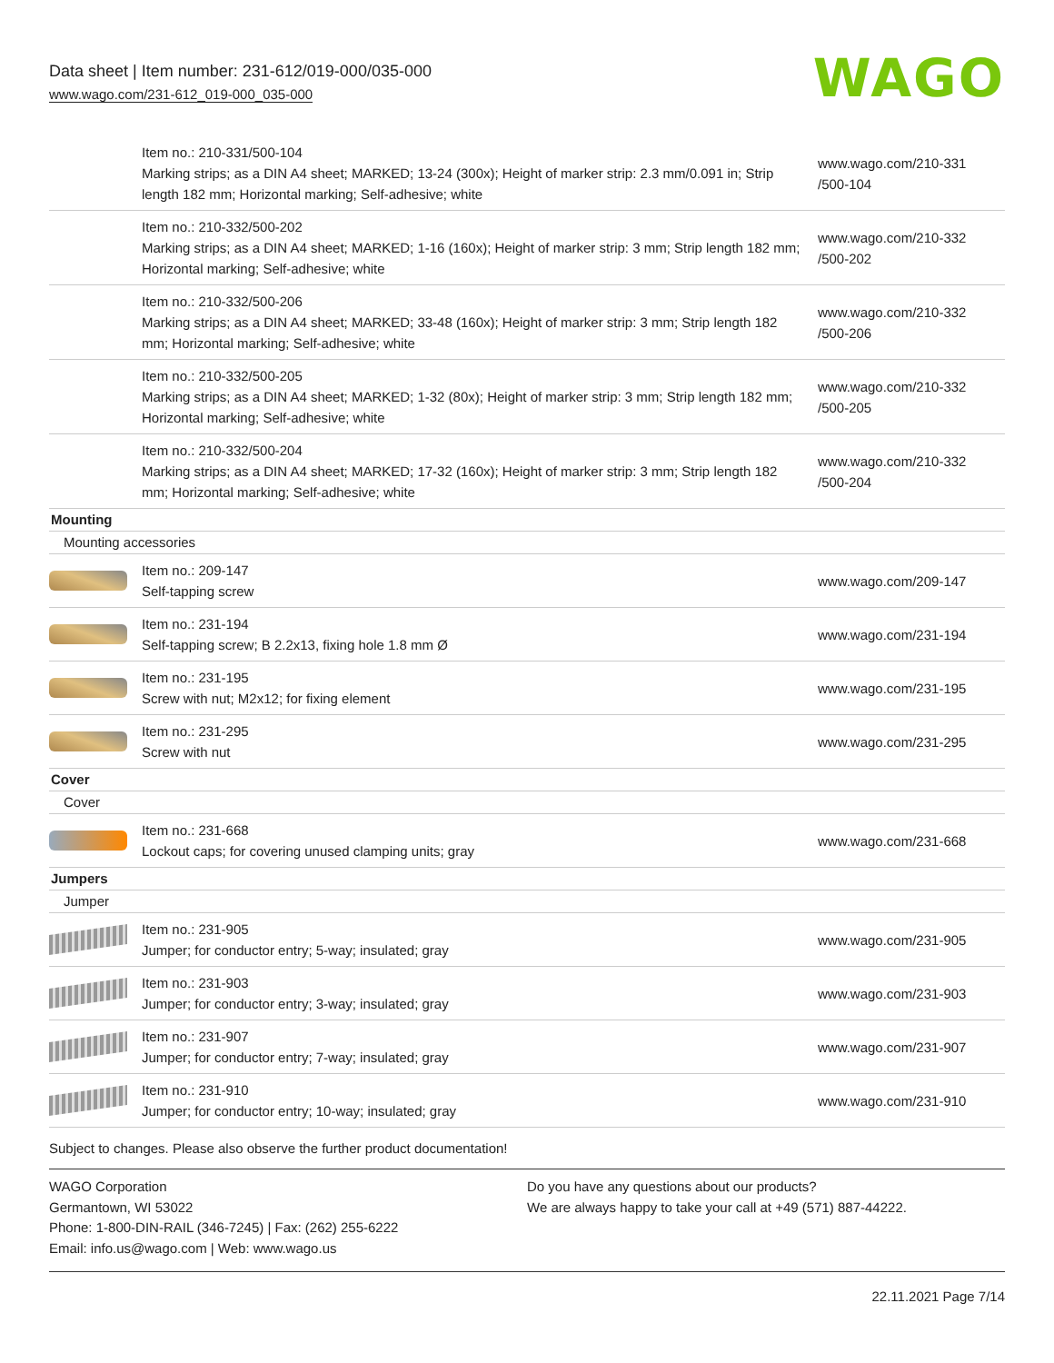Data sheet | Item number: 231-612/019-000/035-000
www.wago.com/231-612_019-000_035-000
WAGO
| | Item no.: 210-331/500-104 Marking strips; as a DIN A4 sheet; MARKED; 13-24 (300x); Height of marker strip: 2.3 mm/0.091 in; Strip length 182 mm; Horizontal marking; Self-adhesive; white | www.wago.com/210-331 /500-104 |
| | Item no.: 210-332/500-202 Marking strips; as a DIN A4 sheet; MARKED; 1-16 (160x); Height of marker strip: 3 mm; Strip length 182 mm; Horizontal marking; Self-adhesive; white | www.wago.com/210-332 /500-202 |
| | Item no.: 210-332/500-206 Marking strips; as a DIN A4 sheet; MARKED; 33-48 (160x); Height of marker strip: 3 mm; Strip length 182 mm; Horizontal marking; Self-adhesive; white | www.wago.com/210-332 /500-206 |
| | Item no.: 210-332/500-205 Marking strips; as a DIN A4 sheet; MARKED; 1-32 (80x); Height of marker strip: 3 mm; Strip length 182 mm; Horizontal marking; Self-adhesive; white | www.wago.com/210-332 /500-205 |
| | Item no.: 210-332/500-204 Marking strips; as a DIN A4 sheet; MARKED; 17-32 (160x); Height of marker strip: 3 mm; Strip length 182 mm; Horizontal marking; Self-adhesive; white | www.wago.com/210-332 /500-204 |
| Mounting | | |
| Mounting accessories | | |
| | Item no.: 209-147 Self-tapping screw | www.wago.com/209-147 |
| | Item no.: 231-194 Self-tapping screw; B 2.2x13, fixing hole 1.8 mm Ø | www.wago.com/231-194 |
| | Item no.: 231-195 Screw with nut; M2x12; for fixing element | www.wago.com/231-195 |
| | Item no.: 231-295 Screw with nut | www.wago.com/231-295 |
| Cover | | |
| Cover | | |
| | Item no.: 231-668 Lockout caps; for covering unused clamping units; gray | www.wago.com/231-668 |
| Jumpers | | |
| Jumper | | |
| | Item no.: 231-905 Jumper; for conductor entry; 5-way; insulated; gray | www.wago.com/231-905 |
| | Item no.: 231-903 Jumper; for conductor entry; 3-way; insulated; gray | www.wago.com/231-903 |
| | Item no.: 231-907 Jumper; for conductor entry; 7-way; insulated; gray | www.wago.com/231-907 |
| | Item no.: 231-910 Jumper; for conductor entry; 10-way; insulated; gray | www.wago.com/231-910 |
Subject to changes. Please also observe the further product documentation!
WAGO Corporation
Germantown, WI 53022
Phone: 1-800-DIN-RAIL (346-7245) | Fax: (262) 255-6222
Email: info.us@wago.com | Web: www.wago.us
Do you have any questions about our products?
We are always happy to take your call at +49 (571) 887-44222.
22.11.2021 Page 7/14